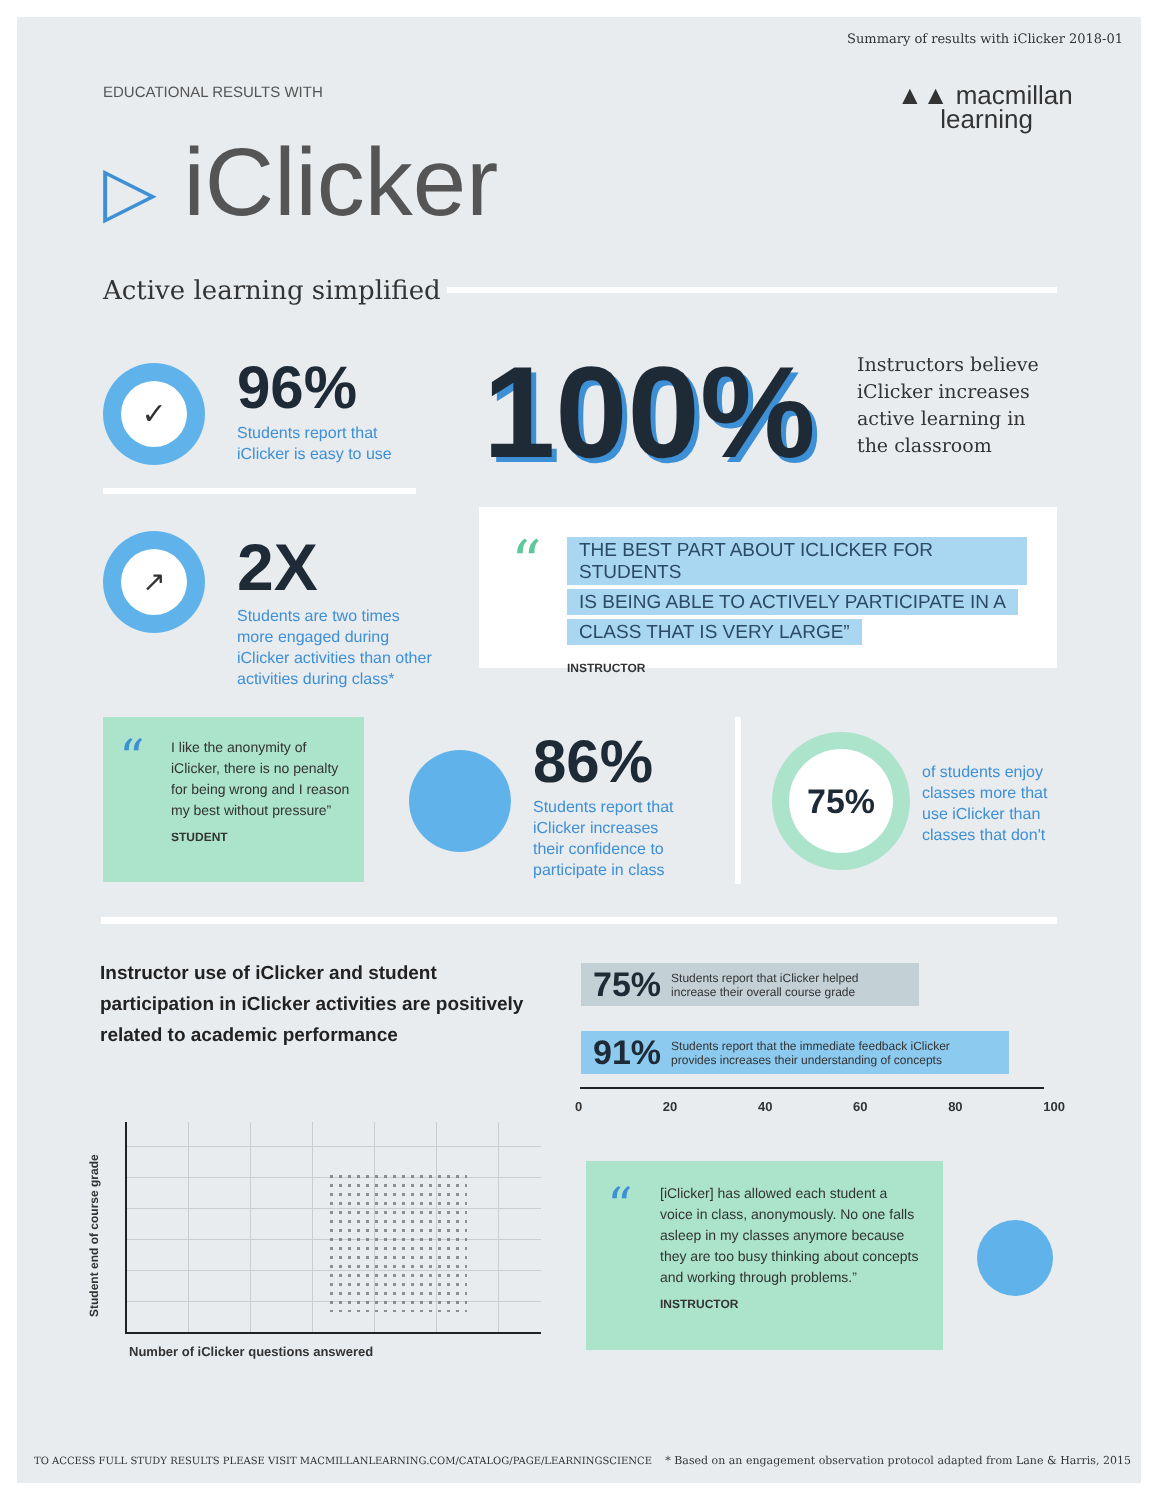Summary of results with iClicker 2018-01
EDUCATIONAL RESULTS WITH
▲▲ macmillan
learning
▷ iClicker
Active learning simplified
✓
96%
Students report that
iClicker is easy to use
↗
2X
Students are two times
more engaged during
iClicker activities than other
activities during class*
100%
Instructors believe
iClicker increases
active learning in
the classroom
“
THE BEST PART ABOUT ICLICKER FOR STUDENTS
IS BEING ABLE TO ACTIVELY PARTICIPATE IN A
CLASS THAT IS VERY LARGE”
INSTRUCTOR
“
I like the anonymity of iClicker, there is no penalty for being wrong and I reason my best without pressure”
STUDENT
86%
Students report that
iClicker increases
their confidence to
participate in class
75%
of students enjoy
classes more that
use iClicker than
classes that don't
Instructor use of iClicker and student
participation in iClicker activities are positively
related to academic performance
75% Students report that iClicker helped
increase their overall course grade
91% Students report that the immediate feedback iClicker
provides increases their understanding of concepts
0 20 40 60 80 100
Student end of course grade
Number of iClicker questions answered
“
[iClicker] has allowed each student a voice in class, anonymously. No one falls asleep in my classes anymore because they are too busy thinking about concepts and working through problems.”
INSTRUCTOR
TO ACCESS FULL STUDY RESULTS PLEASE VISIT MACMILLANLEARNING.COM/CATALOG/PAGE/LEARNINGSCIENCE
* Based on an engagement observation protocol adapted from Lane & Harris, 2015